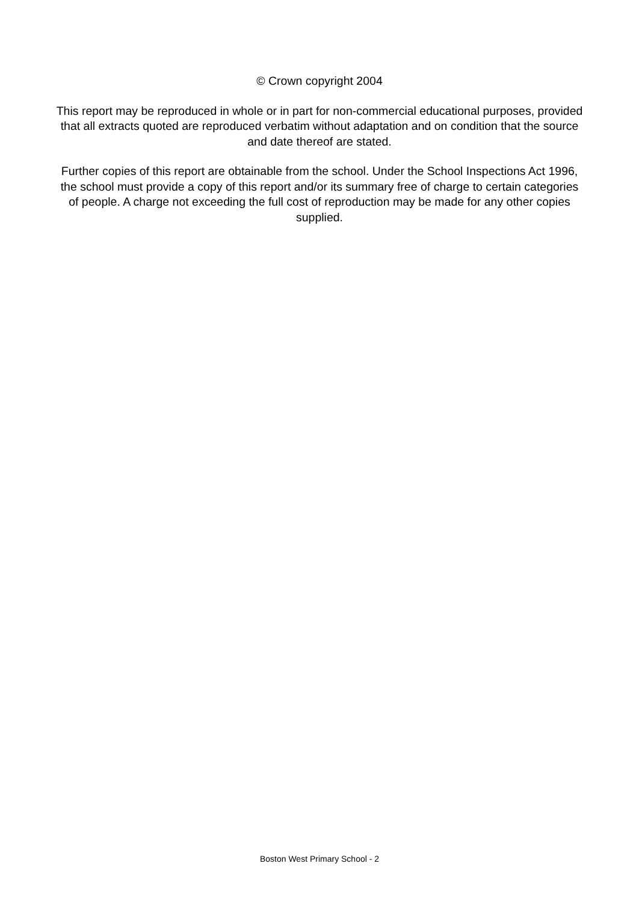© Crown copyright 2004
This report may be reproduced in whole or in part for non-commercial educational purposes, provided that all extracts quoted are reproduced verbatim without adaptation and on condition that the source and date thereof are stated.
Further copies of this report are obtainable from the school. Under the School Inspections Act 1996, the school must provide a copy of this report and/or its summary free of charge to certain categories of people. A charge not exceeding the full cost of reproduction may be made for any other copies supplied.
Boston West Primary School - 2